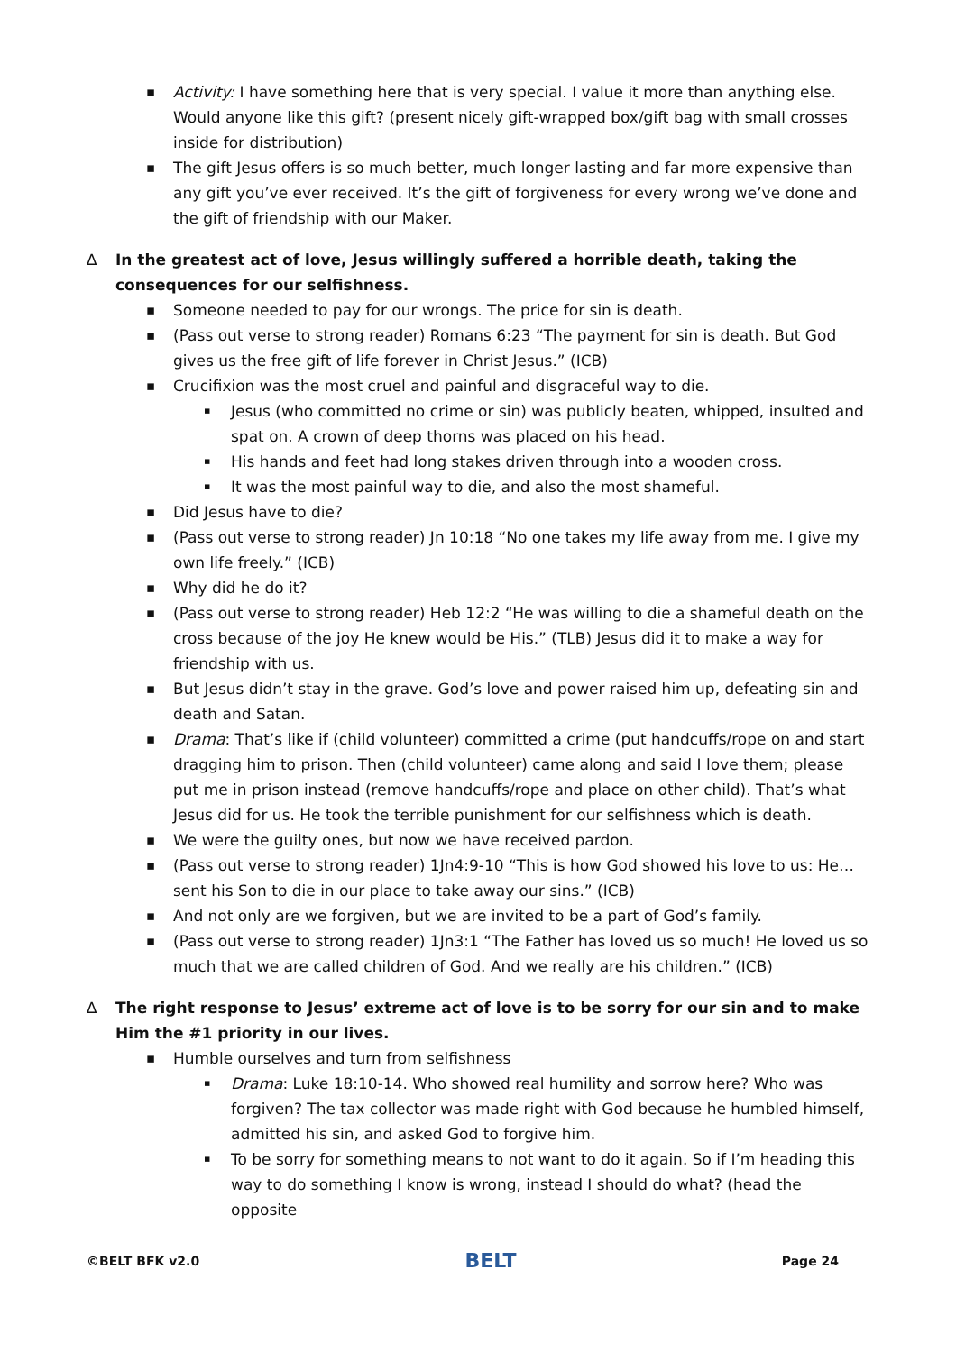Activity: I have something here that is very special. I value it more than anything else. Would anyone like this gift? (present nicely gift-wrapped box/gift bag with small crosses inside for distribution)
The gift Jesus offers is so much better, much longer lasting and far more expensive than any gift you’ve ever received. It’s the gift of forgiveness for every wrong we’ve done and the gift of friendship with our Maker.
∆ In the greatest act of love, Jesus willingly suffered a horrible death, taking the consequences for our selfishness.
Someone needed to pay for our wrongs. The price for sin is death.
(Pass out verse to strong reader) Romans 6:23 “The payment for sin is death. But God gives us the free gift of life forever in Christ Jesus.” (ICB)
Crucifixion was the most cruel and painful and disgraceful way to die.
Jesus (who committed no crime or sin) was publicly beaten, whipped, insulted and spat on. A crown of deep thorns was placed on his head.
His hands and feet had long stakes driven through into a wooden cross.
It was the most painful way to die, and also the most shameful.
Did Jesus have to die?
(Pass out verse to strong reader) Jn 10:18 “No one takes my life away from me. I give my own life freely.” (ICB)
Why did he do it?
(Pass out verse to strong reader) Heb 12:2 “He was willing to die a shameful death on the cross because of the joy He knew would be His.” (TLB) Jesus did it to make a way for friendship with us.
But Jesus didn’t stay in the grave. God’s love and power raised him up, defeating sin and death and Satan.
Drama: That’s like if (child volunteer) committed a crime (put handcuffs/rope on and start dragging him to prison. Then (child volunteer) came along and said I love them; please put me in prison instead (remove handcuffs/rope and place on other child). That’s what Jesus did for us. He took the terrible punishment for our selfishness which is death.
We were the guilty ones, but now we have received pardon.
(Pass out verse to strong reader) 1Jn4:9-10 “This is how God showed his love to us: He… sent his Son to die in our place to take away our sins.” (ICB)
And not only are we forgiven, but we are invited to be a part of God’s family.
(Pass out verse to strong reader) 1Jn3:1 “The Father has loved us so much! He loved us so much that we are called children of God. And we really are his children.” (ICB)
∆ The right response to Jesus’ extreme act of love is to be sorry for our sin and to make Him the #1 priority in our lives.
Humble ourselves and turn from selfishness
Drama: Luke 18:10-14. Who showed real humility and sorrow here? Who was forgiven? The tax collector was made right with God because he humbled himself, admitted his sin, and asked God to forgive him.
To be sorry for something means to not want to do it again. So if I’m heading this way to do something I know is wrong, instead I should do what? (head the opposite
©BELT BFK v2.0 BELT Page 24